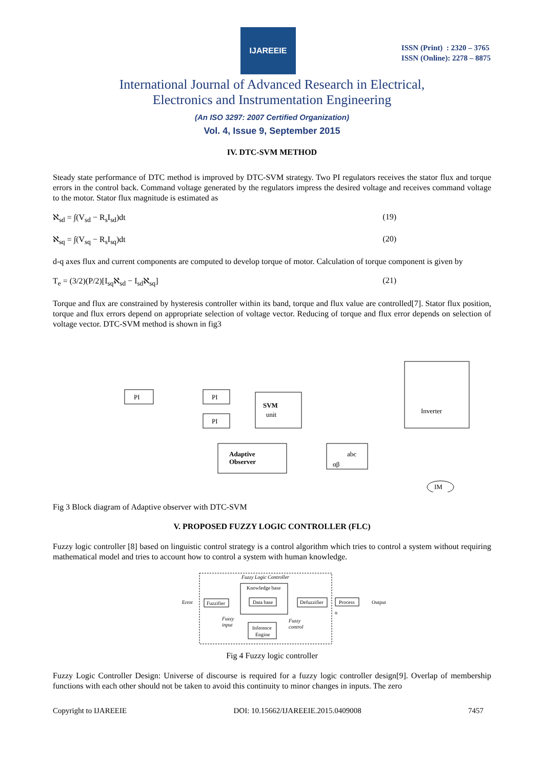IJAREEIE
ISSN (Print) : 2320 – 3765
ISSN (Online): 2278 – 8875
International Journal of Advanced Research in Electrical,
Electronics and Instrumentation Engineering
(An ISO 3297: 2007 Certified Organization)
Vol. 4, Issue 9, September 2015
IV. DTC-SVM METHOD
Steady state performance of DTC method is improved by DTC-SVM strategy. Two PI regulators receives the stator flux and torque errors in the control back. Command voltage generated by the regulators impress the desired voltage and receives command voltage to the motor. Stator flux magnitude is estimated as
ℵ<sub>sd</sub> = ∫(V<sub>sd</sub> − R<sub>s</sub>I<sub>sd</sub>)dt (19)
ℵ<sub>sq</sub> = ∫(V<sub>sq</sub> − R<sub>s</sub>I<sub>sq</sub>)dt (20)
d-q axes flux and current components are computed to develop torque of motor. Calculation of torque component is given by
T<sub>e</sub> = (3/2)(P/2)[I<sub>sq</sub>ℵ<sub>sd</sub> − I<sub>sd</sub>ℵ<sub>sq</sub>] (21)
Torque and flux are constrained by hysteresis controller within its band, torque and flux value are controlled[7]. Stator flux position, torque and flux errors depend on appropriate selection of voltage vector. Reducing of torque and flux error depends on selection of voltage vector. DTC-SVM method is shown in fig3
PI
PI
PI
SVM
unit
Adaptive
Observer
abc
αβ
Inverter
IM
Fig 3 Block diagram of Adaptive observer with DTC-SVM
V. PROPOSED FUZZY LOGIC CONTROLLER (FLC)
Fuzzy logic controller [8] based on linguistic control strategy is a control algorithm which tries to control a system without requiring mathematical model and tries to account how to control a system with human knowledge.
Fuzzy Logic Controller
Error
Fuzzifier
Knowledge base
Data base
Defuzzifier
Process
Output
Fuzzy
input
Inference
Engine
Fuzzy
control
u
Fig 4 Fuzzy logic controller
Fuzzy Logic Controller Design: Universe of discourse is required for a fuzzy logic controller design[9]. Overlap of membership functions with each other should not be taken to avoid this continuity to minor changes in inputs. The zero
Copyright to IJAREEIE DOI: 10.15662/IJAREEIE.2015.0409008 7457